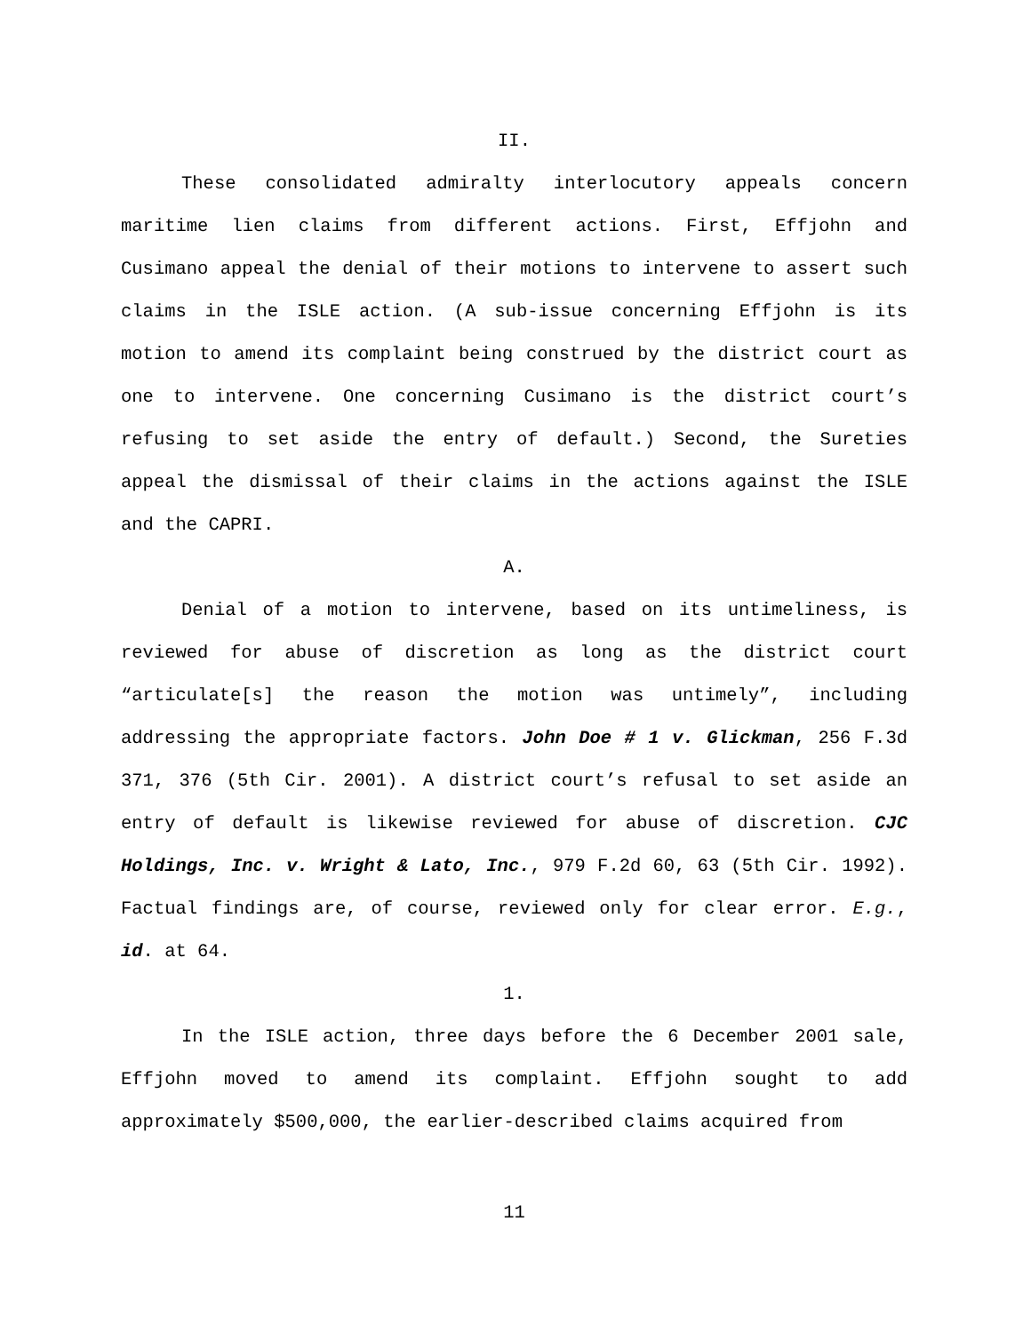II.
These consolidated admiralty interlocutory appeals concern maritime lien claims from different actions. First, Effjohn and Cusimano appeal the denial of their motions to intervene to assert such claims in the ISLE action. (A sub-issue concerning Effjohn is its motion to amend its complaint being construed by the district court as one to intervene. One concerning Cusimano is the district court’s refusing to set aside the entry of default.) Second, the Sureties appeal the dismissal of their claims in the actions against the ISLE and the CAPRI.
A.
Denial of a motion to intervene, based on its untimeliness, is reviewed for abuse of discretion as long as the district court “articulate[s] the reason the motion was untimely”, including addressing the appropriate factors. John Doe # 1 v. Glickman, 256 F.3d 371, 376 (5th Cir. 2001). A district court’s refusal to set aside an entry of default is likewise reviewed for abuse of discretion. CJC Holdings, Inc. v. Wright & Lato, Inc., 979 F.2d 60, 63 (5th Cir. 1992). Factual findings are, of course, reviewed only for clear error. E.g., id. at 64.
1.
In the ISLE action, three days before the 6 December 2001 sale, Effjohn moved to amend its complaint. Effjohn sought to add approximately $500,000, the earlier-described claims acquired from
11